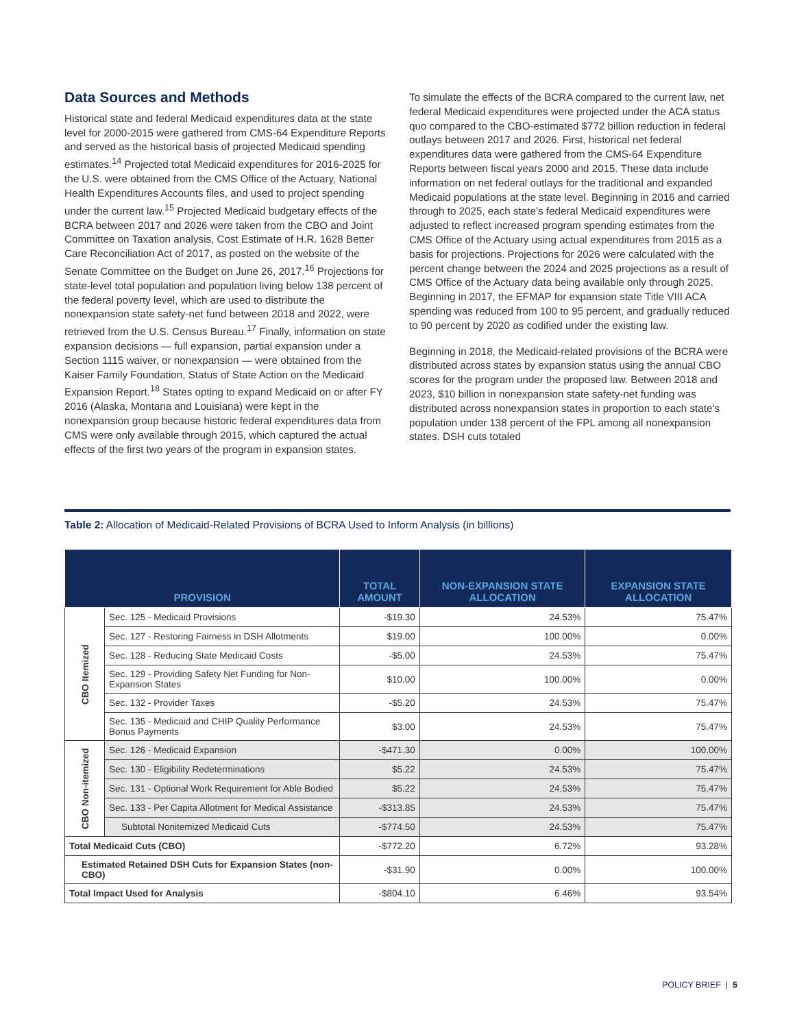Data Sources and Methods
Historical state and federal Medicaid expenditures data at the state level for 2000-2015 were gathered from CMS-64 Expenditure Reports and served as the historical basis of projected Medicaid spending estimates.<sup>14</sup> Projected total Medicaid expenditures for 2016-2025 for the U.S. were obtained from the CMS Office of the Actuary, National Health Expenditures Accounts files, and used to project spending under the current law.<sup>15</sup> Projected Medicaid budgetary effects of the BCRA between 2017 and 2026 were taken from the CBO and Joint Committee on Taxation analysis, Cost Estimate of H.R. 1628 Better Care Reconciliation Act of 2017, as posted on the website of the Senate Committee on the Budget on June 26, 2017.<sup>16</sup> Projections for state-level total population and population living below 138 percent of the federal poverty level, which are used to distribute the nonexpansion state safety-net fund between 2018 and 2022, were retrieved from the U.S. Census Bureau.<sup>17</sup> Finally, information on state expansion decisions — full expansion, partial expansion under a Section 1115 waiver, or nonexpansion — were obtained from the Kaiser Family Foundation, Status of State Action on the Medicaid Expansion Report.<sup>18</sup> States opting to expand Medicaid on or after FY 2016 (Alaska, Montana and Louisiana) were kept in the nonexpansion group because historic federal expenditures data from CMS were only available through 2015, which captured the actual effects of the first two years of the program in expansion states.
To simulate the effects of the BCRA compared to the current law, net federal Medicaid expenditures were projected under the ACA status quo compared to the CBO-estimated $772 billion reduction in federal outlays between 2017 and 2026. First, historical net federal expenditures data were gathered from the CMS-64 Expenditure Reports between fiscal years 2000 and 2015. These data include information on net federal outlays for the traditional and expanded Medicaid populations at the state level. Beginning in 2016 and carried through to 2025, each state’s federal Medicaid expenditures were adjusted to reflect increased program spending estimates from the CMS Office of the Actuary using actual expenditures from 2015 as a basis for projections. Projections for 2026 were calculated with the percent change between the 2024 and 2025 projections as a result of CMS Office of the Actuary data being available only through 2025. Beginning in 2017, the EFMAP for expansion state Title VIII ACA spending was reduced from 100 to 95 percent, and gradually reduced to 90 percent by 2020 as codified under the existing law.
Beginning in 2018, the Medicaid-related provisions of the BCRA were distributed across states by expansion status using the annual CBO scores for the program under the proposed law. Between 2018 and 2023, $10 billion in nonexpansion state safety-net funding was distributed across nonexpansion states in proportion to each state’s population under 138 percent of the FPL among all nonexpansion states. DSH cuts totaled
Table 2: Allocation of Medicaid-Related Provisions of BCRA Used to Inform Analysis (in billions)
| PROVISION | | TOTAL AMOUNT | NON-EXPANSION STATE ALLOCATION | EXPANSION STATE ALLOCATION |
| --- | --- | --- | --- | --- |
| CBO Itemized | Sec. 125 - Medicaid Provisions | -$19.30 | 24.53% | 75.47% |
| | Sec. 127 - Restoring Fairness in DSH Allotments | $19.00 | 100.00% | 0.00% |
| | Sec. 128 - Reducing State Medicaid Costs | -$5.00 | 24.53% | 75.47% |
| | Sec. 129 - Providing Safety Net Funding for Non-Expansion States | $10.00 | 100.00% | 0.00% |
| | Sec. 132 - Provider Taxes | -$5.20 | 24.53% | 75.47% |
| | Sec. 135 - Medicaid and CHIP Quality Performance Bonus Payments | $3.00 | 24.53% | 75.47% |
| CBO Non-itemized | Sec. 126 - Medicaid Expansion | -$471.30 | 0.00% | 100.00% |
| | Sec. 130 - Eligibility Redeterminations | $5.22 | 24.53% | 75.47% |
| | Sec. 131 - Optional Work Requirement for Able Bodied | $5.22 | 24.53% | 75.47% |
| | Sec. 133 - Per Capita Allotment for Medical Assistance | -$313.85 | 24.53% | 75.47% |
| | Subtotal Nonitemized Medicaid Cuts | -$774.50 | 24.53% | 75.47% |
| Total Medicaid Cuts (CBO) | | -$772.20 | 6.72% | 93.28% |
| Estimated Retained DSH Cuts for Expansion States (non-CBO) | | -$31.90 | 0.00% | 100.00% |
| Total Impact Used for Analysis | | -$804.10 | 6.46% | 93.54% |
POLICY BRIEF | 5